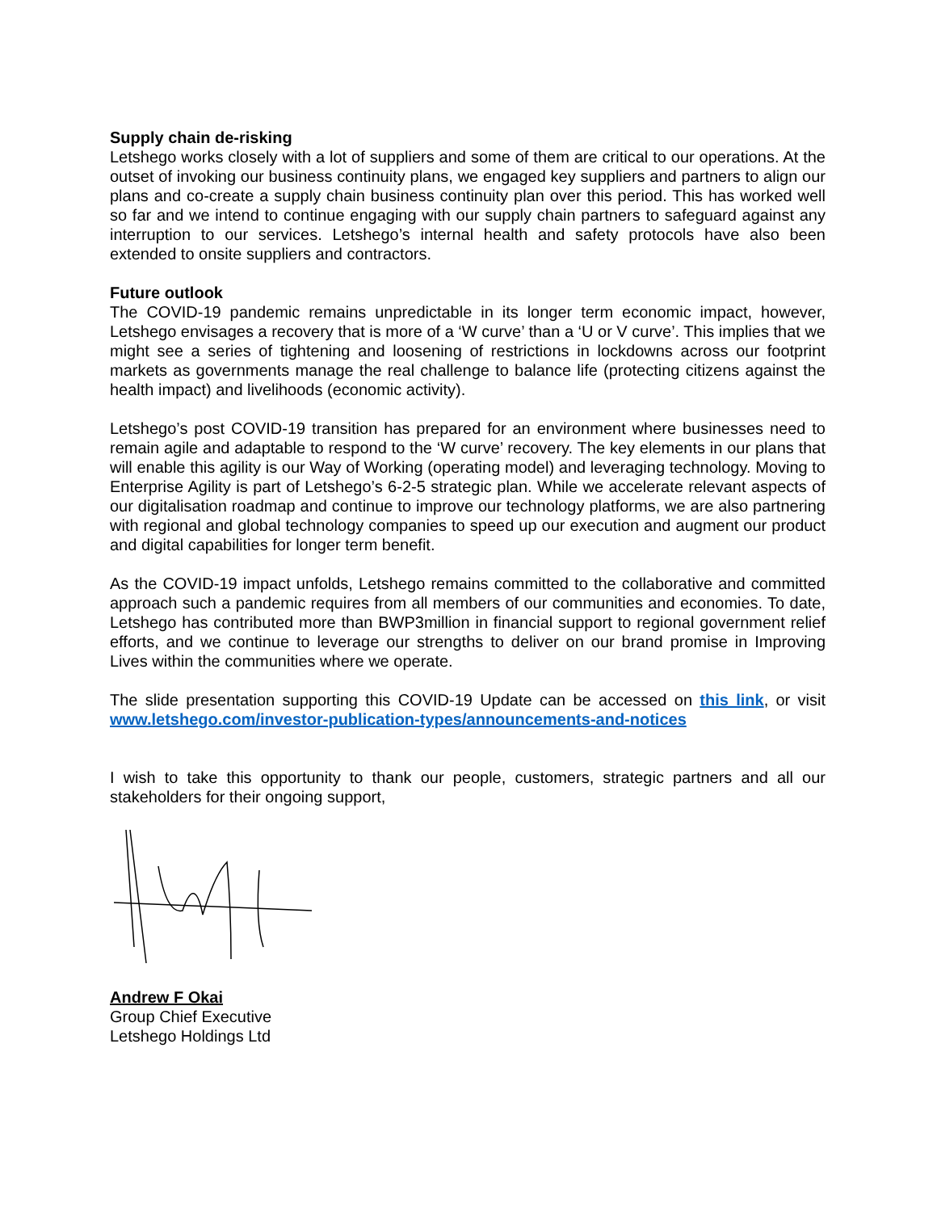Supply chain de-risking
Letshego works closely with a lot of suppliers and some of them are critical to our operations. At the outset of invoking our business continuity plans, we engaged key suppliers and partners to align our plans and co-create a supply chain business continuity plan over this period. This has worked well so far and we intend to continue engaging with our supply chain partners to safeguard against any interruption to our services. Letshego’s internal health and safety protocols have also been extended to onsite suppliers and contractors.
Future outlook
The COVID-19 pandemic remains unpredictable in its longer term economic impact, however, Letshego envisages a recovery that is more of a ‘W curve’ than a ‘U or V curve’. This implies that we might see a series of tightening and loosening of restrictions in lockdowns across our footprint markets as governments manage the real challenge to balance life (protecting citizens against the health impact) and livelihoods (economic activity).
Letshego’s post COVID-19 transition has prepared for an environment where businesses need to remain agile and adaptable to respond to the ‘W curve’ recovery. The key elements in our plans that will enable this agility is our Way of Working (operating model) and leveraging technology. Moving to Enterprise Agility is part of Letshego’s 6-2-5 strategic plan. While we accelerate relevant aspects of our digitalisation roadmap and continue to improve our technology platforms, we are also partnering with regional and global technology companies to speed up our execution and augment our product and digital capabilities for longer term benefit.
As the COVID-19 impact unfolds, Letshego remains committed to the collaborative and committed approach such a pandemic requires from all members of our communities and economies. To date, Letshego has contributed more than BWP3million in financial support to regional government relief efforts, and we continue to leverage our strengths to deliver on our brand promise in Improving Lives within the communities where we operate.
The slide presentation supporting this COVID-19 Update can be accessed on this link, or visit www.letshego.com/investor-publication-types/announcements-and-notices
I wish to take this opportunity to thank our people, customers, strategic partners and all our stakeholders for their ongoing support,
Andrew F Okai
Group Chief Executive
Letshego Holdings Ltd